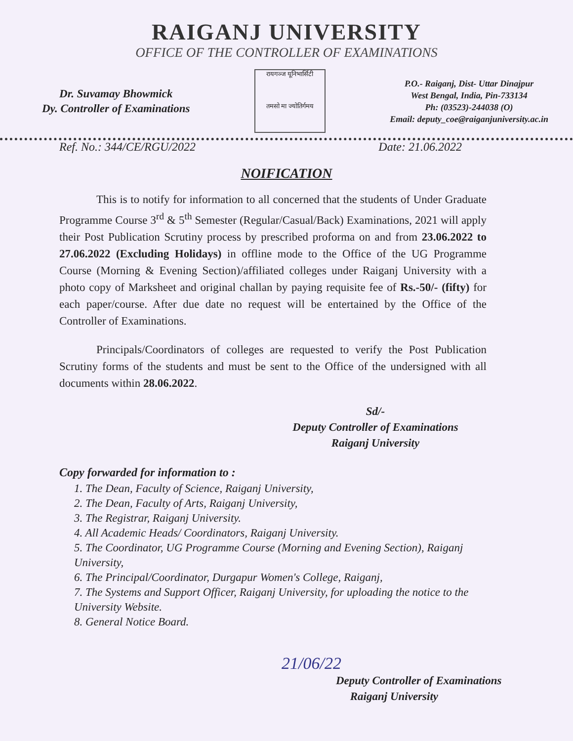RAIGANJ UNIVERSITY
OFFICE OF THE CONTROLLER OF EXAMINATIONS
Dr. Suvamay Bhowmick
Dy. Controller of Examinations
रायगञ्ज यूनिभार्सिटी
तमसो मा ज्योतिर्गमय
P.O.- Raiganj, Dist- Uttar Dinajpur
West Bengal, India, Pin-733134
Ph: (03523)-244038 (O)
Email: deputy_coe@raiganjuniversity.ac.in
Ref. No.: 344/CE/RGU/2022 Date: 21.06.2022
NOIFICATION
This is to notify for information to all concerned that the students of Under Graduate Programme Course 3<sup>rd</sup> & 5<sup>th</sup> Semester (Regular/Casual/Back) Examinations, 2021 will apply their Post Publication Scrutiny process by prescribed proforma on and from 23.06.2022 to 27.06.2022 (Excluding Holidays) in offline mode to the Office of the UG Programme Course (Morning & Evening Section)/affiliated colleges under Raiganj University with a photo copy of Marksheet and original challan by paying requisite fee of Rs.-50/- (fifty) for each paper/course. After due date no request will be entertained by the Office of the Controller of Examinations.
Principals/Coordinators of colleges are requested to verify the Post Publication Scrutiny forms of the students and must be sent to the Office of the undersigned with all documents within 28.06.2022.
Sd/-
Deputy Controller of Examinations
Raiganj University
Copy forwarded for information to :
1. The Dean, Faculty of Science, Raiganj University,
2. The Dean, Faculty of Arts, Raiganj University,
3. The Registrar, Raiganj University.
4. All Academic Heads/ Coordinators, Raiganj University.
5. The Coordinator, UG Programme Course (Morning and Evening Section), Raiganj University,
6. The Principal/Coordinator, Durgapur Women's College, Raiganj,
7. The Systems and Support Officer, Raiganj University, for uploading the notice to the University Website.
8. General Notice Board.
21/06/22
Deputy Controller of Examinations
Raiganj University